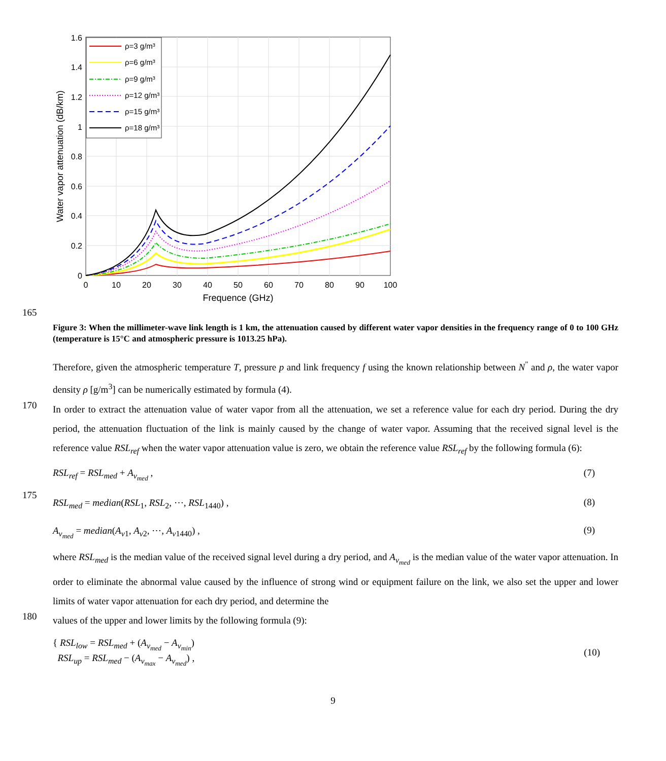ρ=3 g/m³
ρ=6 g/m³
ρ=9 g/m³
ρ=12 g/m³
ρ=15 g/m³
ρ=18 g/m³
1.6
1.4
1.2
1
0.8
0.6
0.4
0.2
0
0
10
20
30
40
50
60
70
80
90
100
Frequence (GHz)
Water vapor attenuation (dB/km)
165
Figure 3: When the millimeter-wave link length is 1 km, the attenuation caused by different water vapor densities in the frequency range of 0 to 100 GHz (temperature is 15°C and atmospheric pressure is 1013.25 hPa).
Therefore, given the atmospheric temperature T, pressure p and link frequency f using the known relationship between N<sup>"</sup> and ρ, the water vapor density ρ [g/m<sup>3</sup>] can be numerically estimated by formula (4).
170
In order to extract the attenuation value of water vapor from all the attenuation, we set a reference value for each dry period. During the dry period, the attenuation fluctuation of the link is mainly caused by the change of water vapor. Assuming that the received signal level is the reference value RSL<sub>ref</sub> when the water vapor attenuation value is zero, we obtain the reference value RSL<sub>ref</sub> by the following formula (6):
RSL<sub>ref</sub> = RSL<sub>med</sub> + A<sub>v<sub>med</sub></sub> , (7)
175
RSL<sub>med</sub> = median(RSL<sub>1</sub>, RSL<sub>2</sub>, ⋯, RSL<sub>1440</sub>) , (8)
A<sub>v<sub>med</sub></sub> = median(A<sub>v1</sub>, A<sub>v2</sub>, ⋯, A<sub>v1440</sub>) , (9)
where RSL<sub>med</sub> is the median value of the received signal level during a dry period, and A<sub>v<sub>med</sub></sub> is the median value of the water vapor attenuation. In order to eliminate the abnormal value caused by the influence of strong wind or equipment failure on the link, we also set the upper and lower limits of water vapor attenuation for each dry period, and determine the
180
values of the upper and lower limits by the following formula (9):
{ RSL<sub>low</sub> = RSL<sub>med</sub> + (A<sub>v<sub>med</sub></sub> − A<sub>v<sub>min</sub></sub>)
RSL<sub>up</sub> = RSL<sub>med</sub> − (A<sub>v<sub>max</sub></sub> − A<sub>v<sub>med</sub></sub>) , (10)
9